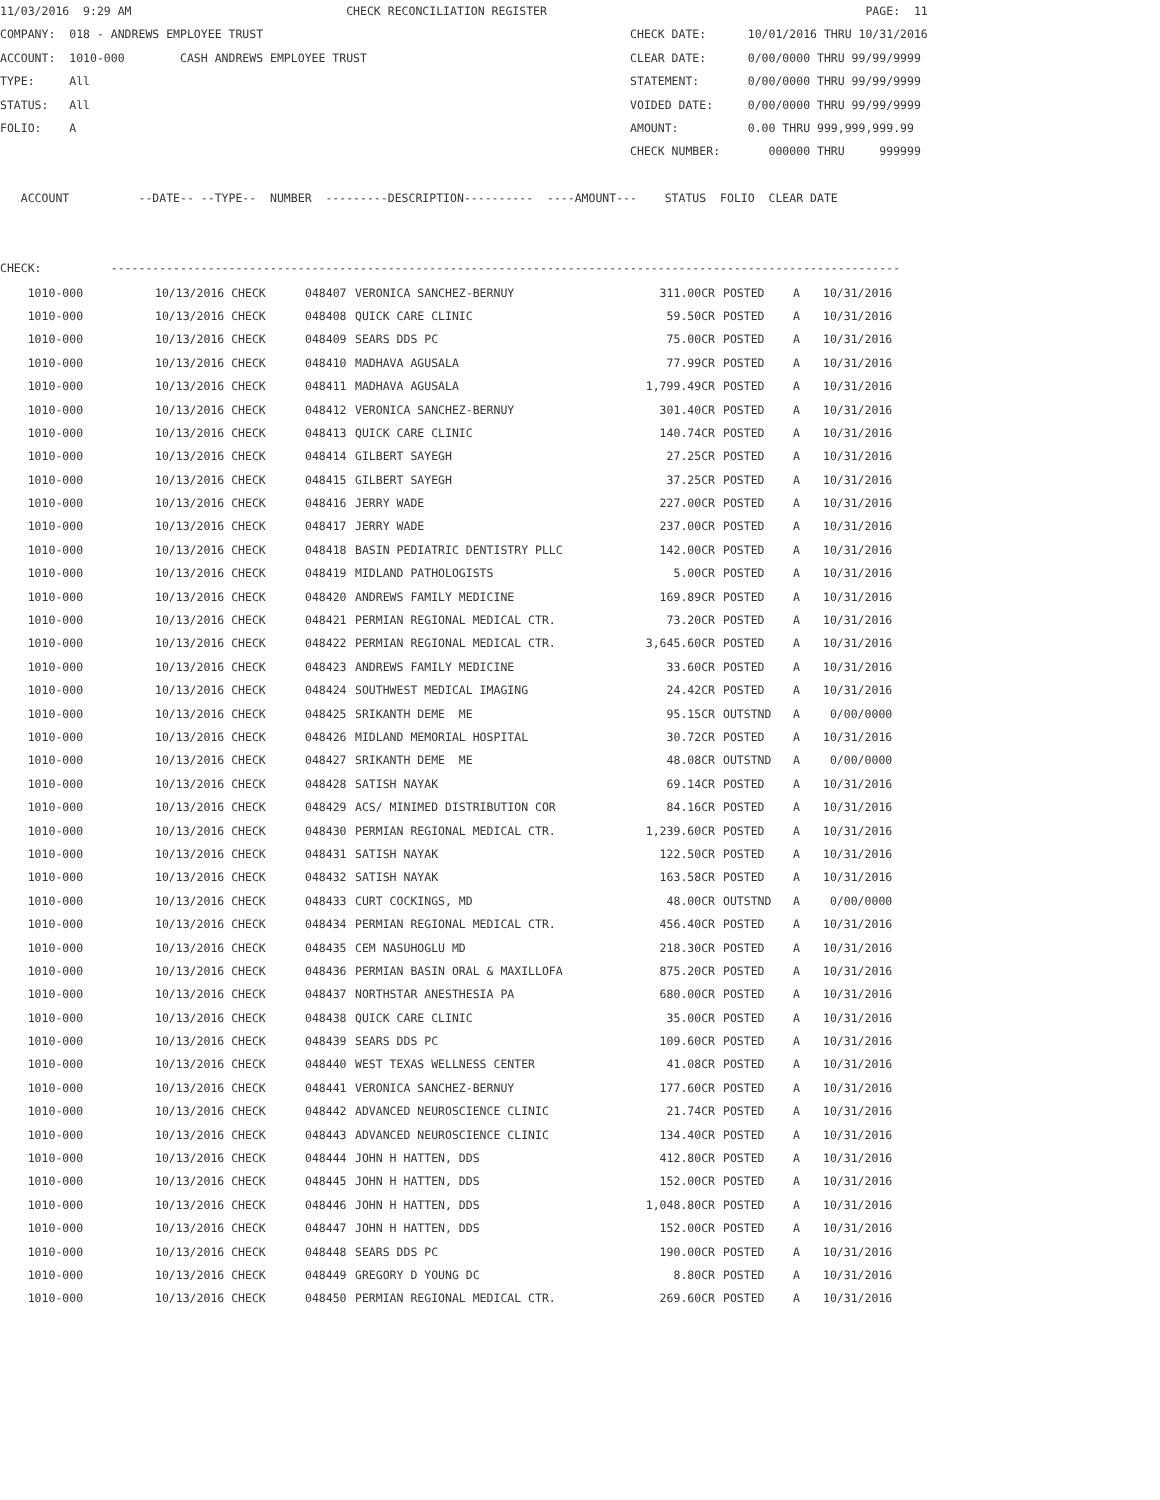11/03/2016  9:29 AM                               CHECK RECONCILIATION REGISTER                                              PAGE:  11
COMPANY:  018 - ANDREWS EMPLOYEE TRUST                                                     CHECK DATE:      10/01/2016 THRU 10/31/2016
ACCOUNT:  1010-000        CASH ANDREWS EMPLOYEE TRUST                                      CLEAR DATE:      0/00/0000 THRU 99/99/9999
TYPE:     All                                                                              STATEMENT:       0/00/0000 THRU 99/99/9999
STATUS:   All                                                                              VOIDED DATE:     0/00/0000 THRU 99/99/9999
FOLIO:    A                                                                                AMOUNT:          0.00 THRU 999,999,999.99
                                                                                           CHECK NUMBER:       000000 THRU     999999

   ACCOUNT          --DATE-- --TYPE--  NUMBER  ---------DESCRIPTION----------  ----AMOUNT---    STATUS  FOLIO  CLEAR DATE


CHECK:          ------------------------------------------------------------------------------------------------------------------
| 1010-000 | 10/13/2016 CHECK | 048407 | VERONICA SANCHEZ-BERNUY | 311.00CR | POSTED | A | 10/31/2016 |
| 1010-000 | 10/13/2016 CHECK | 048408 | QUICK CARE CLINIC | 59.50CR | POSTED | A | 10/31/2016 |
| 1010-000 | 10/13/2016 CHECK | 048409 | SEARS DDS PC | 75.00CR | POSTED | A | 10/31/2016 |
| 1010-000 | 10/13/2016 CHECK | 048410 | MADHAVA AGUSALA | 77.99CR | POSTED | A | 10/31/2016 |
| 1010-000 | 10/13/2016 CHECK | 048411 | MADHAVA AGUSALA | 1,799.49CR | POSTED | A | 10/31/2016 |
| 1010-000 | 10/13/2016 CHECK | 048412 | VERONICA SANCHEZ-BERNUY | 301.40CR | POSTED | A | 10/31/2016 |
| 1010-000 | 10/13/2016 CHECK | 048413 | QUICK CARE CLINIC | 140.74CR | POSTED | A | 10/31/2016 |
| 1010-000 | 10/13/2016 CHECK | 048414 | GILBERT SAYEGH | 27.25CR | POSTED | A | 10/31/2016 |
| 1010-000 | 10/13/2016 CHECK | 048415 | GILBERT SAYEGH | 37.25CR | POSTED | A | 10/31/2016 |
| 1010-000 | 10/13/2016 CHECK | 048416 | JERRY WADE | 227.00CR | POSTED | A | 10/31/2016 |
| 1010-000 | 10/13/2016 CHECK | 048417 | JERRY WADE | 237.00CR | POSTED | A | 10/31/2016 |
| 1010-000 | 10/13/2016 CHECK | 048418 | BASIN PEDIATRIC DENTISTRY PLLC | 142.00CR | POSTED | A | 10/31/2016 |
| 1010-000 | 10/13/2016 CHECK | 048419 | MIDLAND PATHOLOGISTS | 5.00CR | POSTED | A | 10/31/2016 |
| 1010-000 | 10/13/2016 CHECK | 048420 | ANDREWS FAMILY MEDICINE | 169.89CR | POSTED | A | 10/31/2016 |
| 1010-000 | 10/13/2016 CHECK | 048421 | PERMIAN REGIONAL MEDICAL CTR. | 73.20CR | POSTED | A | 10/31/2016 |
| 1010-000 | 10/13/2016 CHECK | 048422 | PERMIAN REGIONAL MEDICAL CTR. | 3,645.60CR | POSTED | A | 10/31/2016 |
| 1010-000 | 10/13/2016 CHECK | 048423 | ANDREWS FAMILY MEDICINE | 33.60CR | POSTED | A | 10/31/2016 |
| 1010-000 | 10/13/2016 CHECK | 048424 | SOUTHWEST MEDICAL IMAGING | 24.42CR | POSTED | A | 10/31/2016 |
| 1010-000 | 10/13/2016 CHECK | 048425 | SRIKANTH DEME ME | 95.15CR | OUTSTND | A | 0/00/0000 |
| 1010-000 | 10/13/2016 CHECK | 048426 | MIDLAND MEMORIAL HOSPITAL | 30.72CR | POSTED | A | 10/31/2016 |
| 1010-000 | 10/13/2016 CHECK | 048427 | SRIKANTH DEME ME | 48.08CR | OUTSTND | A | 0/00/0000 |
| 1010-000 | 10/13/2016 CHECK | 048428 | SATISH NAYAK | 69.14CR | POSTED | A | 10/31/2016 |
| 1010-000 | 10/13/2016 CHECK | 048429 | ACS/ MINIMED DISTRIBUTION COR | 84.16CR | POSTED | A | 10/31/2016 |
| 1010-000 | 10/13/2016 CHECK | 048430 | PERMIAN REGIONAL MEDICAL CTR. | 1,239.60CR | POSTED | A | 10/31/2016 |
| 1010-000 | 10/13/2016 CHECK | 048431 | SATISH NAYAK | 122.50CR | POSTED | A | 10/31/2016 |
| 1010-000 | 10/13/2016 CHECK | 048432 | SATISH NAYAK | 163.58CR | POSTED | A | 10/31/2016 |
| 1010-000 | 10/13/2016 CHECK | 048433 | CURT COCKINGS, MD | 48.00CR | OUTSTND | A | 0/00/0000 |
| 1010-000 | 10/13/2016 CHECK | 048434 | PERMIAN REGIONAL MEDICAL CTR. | 456.40CR | POSTED | A | 10/31/2016 |
| 1010-000 | 10/13/2016 CHECK | 048435 | CEM NASUHOGLU MD | 218.30CR | POSTED | A | 10/31/2016 |
| 1010-000 | 10/13/2016 CHECK | 048436 | PERMIAN BASIN ORAL & MAXILLOFA | 875.20CR | POSTED | A | 10/31/2016 |
| 1010-000 | 10/13/2016 CHECK | 048437 | NORTHSTAR ANESTHESIA PA | 680.00CR | POSTED | A | 10/31/2016 |
| 1010-000 | 10/13/2016 CHECK | 048438 | QUICK CARE CLINIC | 35.00CR | POSTED | A | 10/31/2016 |
| 1010-000 | 10/13/2016 CHECK | 048439 | SEARS DDS PC | 109.60CR | POSTED | A | 10/31/2016 |
| 1010-000 | 10/13/2016 CHECK | 048440 | WEST TEXAS WELLNESS CENTER | 41.08CR | POSTED | A | 10/31/2016 |
| 1010-000 | 10/13/2016 CHECK | 048441 | VERONICA SANCHEZ-BERNUY | 177.60CR | POSTED | A | 10/31/2016 |
| 1010-000 | 10/13/2016 CHECK | 048442 | ADVANCED NEUROSCIENCE CLINIC | 21.74CR | POSTED | A | 10/31/2016 |
| 1010-000 | 10/13/2016 CHECK | 048443 | ADVANCED NEUROSCIENCE CLINIC | 134.40CR | POSTED | A | 10/31/2016 |
| 1010-000 | 10/13/2016 CHECK | 048444 | JOHN H HATTEN, DDS | 412.80CR | POSTED | A | 10/31/2016 |
| 1010-000 | 10/13/2016 CHECK | 048445 | JOHN H HATTEN, DDS | 152.00CR | POSTED | A | 10/31/2016 |
| 1010-000 | 10/13/2016 CHECK | 048446 | JOHN H HATTEN, DDS | 1,048.80CR | POSTED | A | 10/31/2016 |
| 1010-000 | 10/13/2016 CHECK | 048447 | JOHN H HATTEN, DDS | 152.00CR | POSTED | A | 10/31/2016 |
| 1010-000 | 10/13/2016 CHECK | 048448 | SEARS DDS PC | 190.00CR | POSTED | A | 10/31/2016 |
| 1010-000 | 10/13/2016 CHECK | 048449 | GREGORY D YOUNG DC | 8.80CR | POSTED | A | 10/31/2016 |
| 1010-000 | 10/13/2016 CHECK | 048450 | PERMIAN REGIONAL MEDICAL CTR. | 269.60CR | POSTED | A | 10/31/2016 |